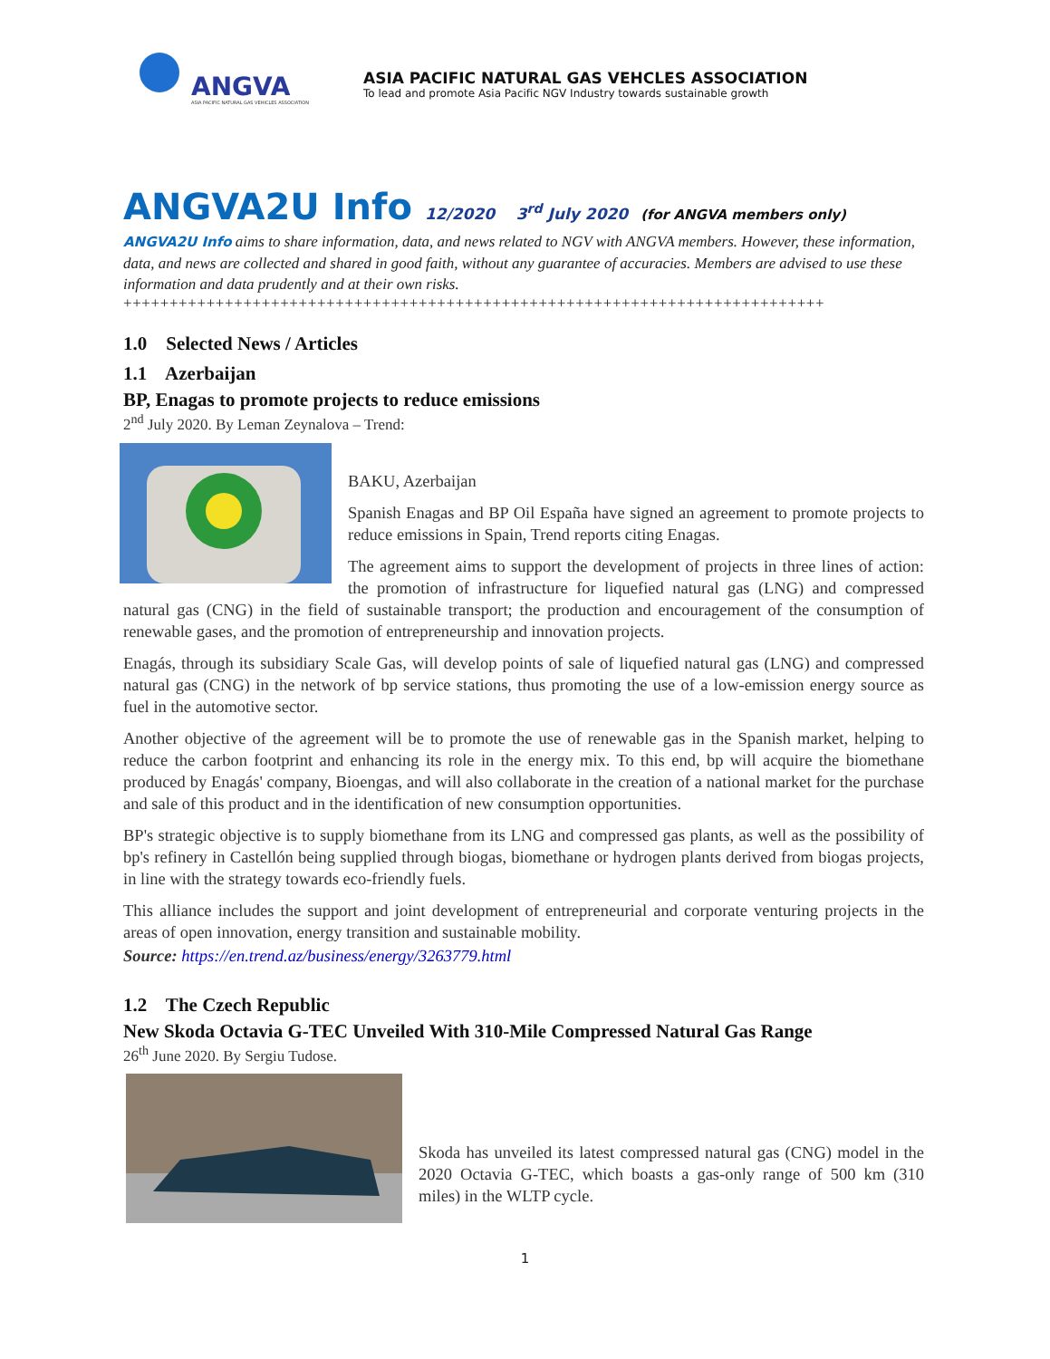ANGVA
ASIA PACIFIC NATURAL GAS VEHICLES ASSOCIATION
ASIA PACIFIC NATURAL GAS VEHCLES ASSOCIATION
To lead and promote Asia Pacific NGV Industry towards sustainable growth
ANGVA2U Info 12/2020 3<sup>rd</sup> July 2020 (for ANGVA members only)
ANGVA2U Info aims to share information, data, and news related to NGV with ANGVA members. However, these information, data, and news are collected and shared in good faith, without any guarantee of accuracies. Members are advised to use these information and data prudently and at their own risks.
++++++++++++++++++++++++++++++++++++++++++++++++++++++++++++++++++++++++++++
1.0 Selected News / Articles
1.1 Azerbaijan
BP, Enagas to promote projects to reduce emissions
2<sup>nd</sup> July 2020. By Leman Zeynalova – Trend:
BAKU, Azerbaijan
Spanish Enagas and BP Oil España have signed an agreement to promote projects to reduce emissions in Spain, Trend reports citing Enagas.
The agreement aims to support the development of projects in three lines of action: the promotion of infrastructure for liquefied natural gas (LNG) and compressed natural gas (CNG) in the field of sustainable transport; the production and encouragement of the consumption of renewable gases, and the promotion of entrepreneurship and innovation projects.
Enagás, through its subsidiary Scale Gas, will develop points of sale of liquefied natural gas (LNG) and compressed natural gas (CNG) in the network of bp service stations, thus promoting the use of a low-emission energy source as fuel in the automotive sector.
Another objective of the agreement will be to promote the use of renewable gas in the Spanish market, helping to reduce the carbon footprint and enhancing its role in the energy mix. To this end, bp will acquire the biomethane produced by Enagás' company, Bioengas, and will also collaborate in the creation of a national market for the purchase and sale of this product and in the identification of new consumption opportunities.
BP's strategic objective is to supply biomethane from its LNG and compressed gas plants, as well as the possibility of bp's refinery in Castellón being supplied through biogas, biomethane or hydrogen plants derived from biogas projects, in line with the strategy towards eco-friendly fuels.
This alliance includes the support and joint development of entrepreneurial and corporate venturing projects in the areas of open innovation, energy transition and sustainable mobility.
Source: https://en.trend.az/business/energy/3263779.html
1.2 The Czech Republic
New Skoda Octavia G-TEC Unveiled With 310-Mile Compressed Natural Gas Range
26<sup>th</sup> June 2020. By Sergiu Tudose.
Skoda has unveiled its latest compressed natural gas (CNG) model in the 2020 Octavia G-TEC, which boasts a gas-only range of 500 km (310 miles) in the WLTP cycle.
1